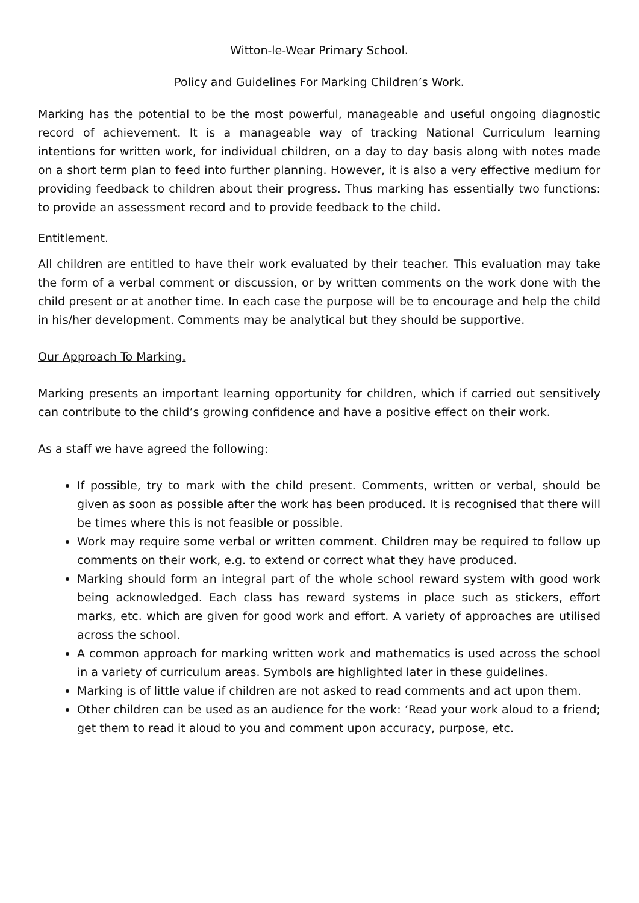Witton-le-Wear Primary School.
Policy and Guidelines For Marking Children’s Work.
Marking has the potential to be the most powerful, manageable and useful ongoing diagnostic record of achievement. It is a manageable way of tracking National Curriculum learning intentions for written work, for individual children, on a day to day basis along with notes made on a short term plan to feed into further planning. However, it is also a very effective medium for providing feedback to children about their progress. Thus marking has essentially two functions: to provide an assessment record and to provide feedback to the child.
Entitlement.
All children are entitled to have their work evaluated by their teacher. This evaluation may take the form of a verbal comment or discussion, or by written comments on the work done with the child present or at another time. In each case the purpose will be to encourage and help the child in his/her development. Comments may be analytical but they should be supportive.
Our Approach To Marking.
Marking presents an important learning opportunity for children, which if carried out sensitively can contribute to the child’s growing confidence and have a positive effect on their work.
As a staff we have agreed the following:
If possible, try to mark with the child present. Comments, written or verbal, should be given as soon as possible after the work has been produced. It is recognised that there will be times where this is not feasible or possible.
Work may require some verbal or written comment. Children may be required to follow up comments on their work, e.g. to extend or correct what they have produced.
Marking should form an integral part of the whole school reward system with good work being acknowledged. Each class has reward systems in place such as stickers, effort marks, etc. which are given for good work and effort. A variety of approaches are utilised across the school.
A common approach for marking written work and mathematics is used across the school in a variety of curriculum areas. Symbols are highlighted later in these guidelines.
Marking is of little value if children are not asked to read comments and act upon them.
Other children can be used as an audience for the work: ‘Read your work aloud to a friend; get them to read it aloud to you and comment upon accuracy, purpose, etc.